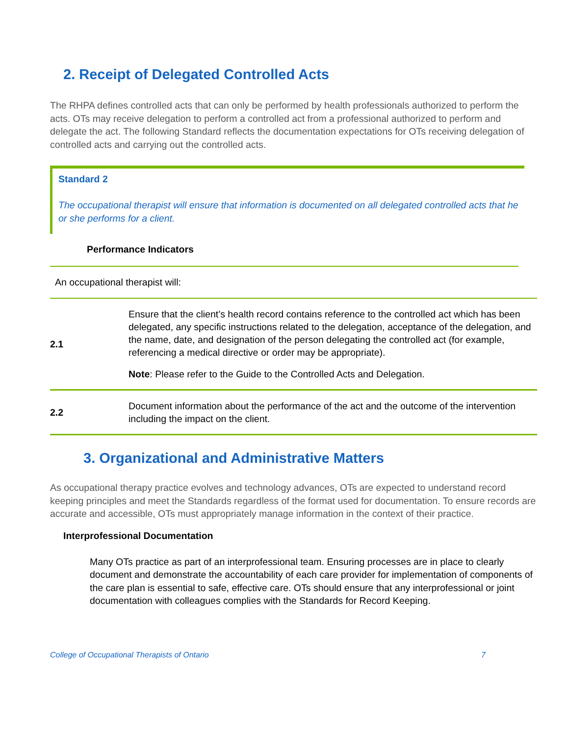2. Receipt of Delegated Controlled Acts
The RHPA defines controlled acts that can only be performed by health professionals authorized to perform the acts. OTs may receive delegation to perform a controlled act from a professional authorized to perform and delegate the act. The following Standard reflects the documentation expectations for OTs receiving delegation of controlled acts and carrying out the controlled acts.
Standard 2
The occupational therapist will ensure that information is documented on all delegated controlled acts that he or she performs for a client.
Performance Indicators
An occupational therapist will:
| 2.1 | Ensure that the client’s health record contains reference to the controlled act which has been delegated, any specific instructions related to the delegation, acceptance of the delegation, and the name, date, and designation of the person delegating the controlled act (for example, referencing a medical directive or order may be appropriate). Note : Please refer to the Guide to the Controlled Acts and Delegation. |
| 2.2 | Document information about the performance of the act and the outcome of the intervention including the impact on the client. |
3. Organizational and Administrative Matters
As occupational therapy practice evolves and technology advances, OTs are expected to understand record keeping principles and meet the Standards regardless of the format used for documentation. To ensure records are accurate and accessible, OTs must appropriately manage information in the context of their practice.
Interprofessional Documentation
Many OTs practice as part of an interprofessional team. Ensuring processes are in place to clearly document and demonstrate the accountability of each care provider for implementation of components of the care plan is essential to safe, effective care. OTs should ensure that any interprofessional or joint documentation with colleagues complies with the Standards for Record Keeping.
College of Occupational Therapists of Ontario 7